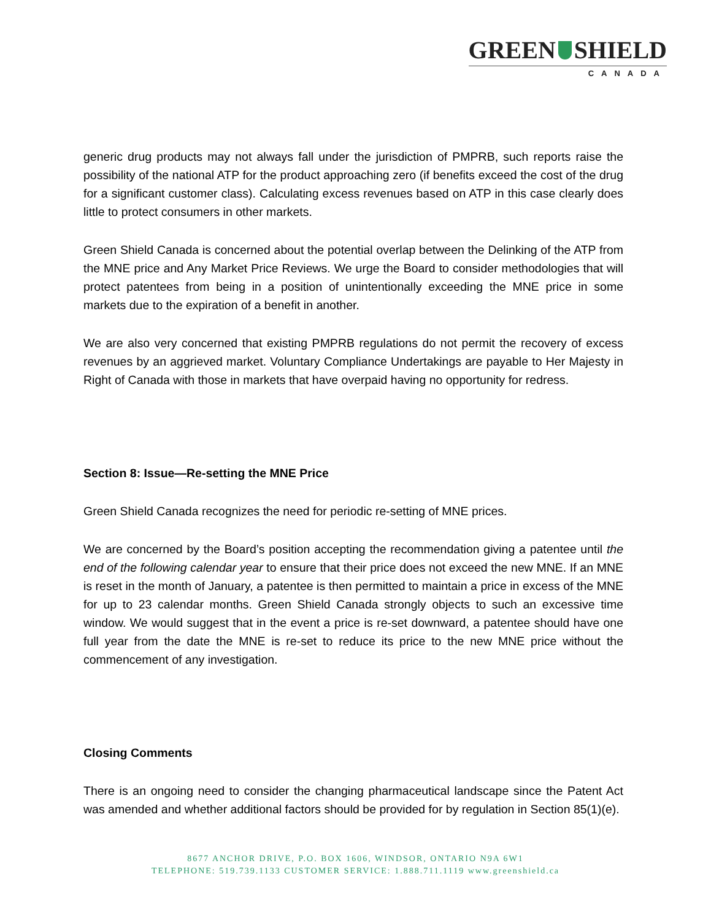GREEN SHIELD
CANADA
generic drug products may not always fall under the jurisdiction of PMPRB, such reports raise the possibility of the national ATP for the product approaching zero (if benefits exceed the cost of the drug for a significant customer class). Calculating excess revenues based on ATP in this case clearly does little to protect consumers in other markets.
Green Shield Canada is concerned about the potential overlap between the Delinking of the ATP from the MNE price and Any Market Price Reviews. We urge the Board to consider methodologies that will protect patentees from being in a position of unintentionally exceeding the MNE price in some markets due to the expiration of a benefit in another.
We are also very concerned that existing PMPRB regulations do not permit the recovery of excess revenues by an aggrieved market. Voluntary Compliance Undertakings are payable to Her Majesty in Right of Canada with those in markets that have overpaid having no opportunity for redress.
Section 8: Issue—Re-setting the MNE Price
Green Shield Canada recognizes the need for periodic re-setting of MNE prices.
We are concerned by the Board’s position accepting the recommendation giving a patentee until the end of the following calendar year to ensure that their price does not exceed the new MNE. If an MNE is reset in the month of January, a patentee is then permitted to maintain a price in excess of the MNE for up to 23 calendar months. Green Shield Canada strongly objects to such an excessive time window. We would suggest that in the event a price is re-set downward, a patentee should have one full year from the date the MNE is re-set to reduce its price to the new MNE price without the commencement of any investigation.
Closing Comments
There is an ongoing need to consider the changing pharmaceutical landscape since the Patent Act was amended and whether additional factors should be provided for by regulation in Section 85(1)(e).
8677 ANCHOR DRIVE, P.O. BOX 1606, WINDSOR, ONTARIO N9A 6W1
TELEPHONE: 519.739.1133 CUSTOMER SERVICE: 1.888.711.1119 www.greenshield.ca